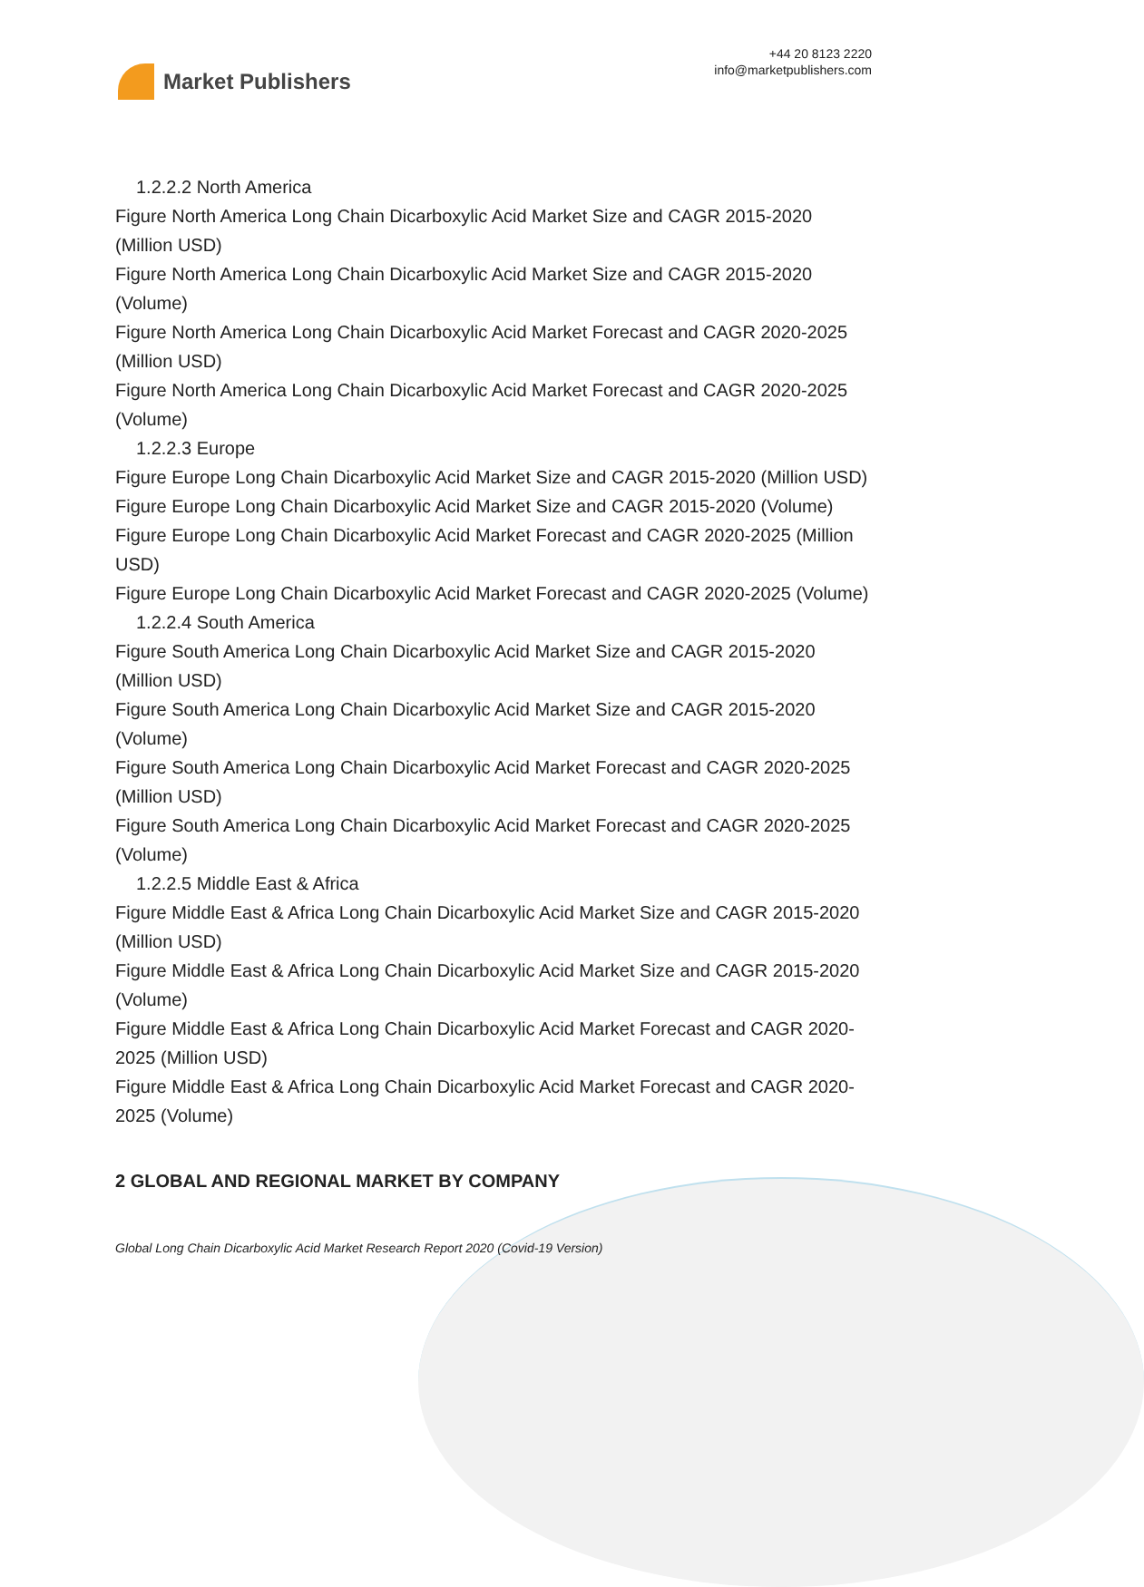Market Publishers
+44 20 8123 2220
info@marketpublishers.com
1.2.2.2 North America
Figure North America Long Chain Dicarboxylic Acid Market Size and CAGR 2015-2020 (Million USD)
Figure North America Long Chain Dicarboxylic Acid Market Size and CAGR 2015-2020 (Volume)
Figure North America Long Chain Dicarboxylic Acid Market Forecast and CAGR 2020-2025 (Million USD)
Figure North America Long Chain Dicarboxylic Acid Market Forecast and CAGR 2020-2025 (Volume)
1.2.2.3 Europe
Figure Europe Long Chain Dicarboxylic Acid Market Size and CAGR 2015-2020 (Million USD)
Figure Europe Long Chain Dicarboxylic Acid Market Size and CAGR 2015-2020 (Volume)
Figure Europe Long Chain Dicarboxylic Acid Market Forecast and CAGR 2020-2025 (Million USD)
Figure Europe Long Chain Dicarboxylic Acid Market Forecast and CAGR 2020-2025 (Volume)
1.2.2.4 South America
Figure South America Long Chain Dicarboxylic Acid Market Size and CAGR 2015-2020 (Million USD)
Figure South America Long Chain Dicarboxylic Acid Market Size and CAGR 2015-2020 (Volume)
Figure South America Long Chain Dicarboxylic Acid Market Forecast and CAGR 2020-2025 (Million USD)
Figure South America Long Chain Dicarboxylic Acid Market Forecast and CAGR 2020-2025 (Volume)
1.2.2.5 Middle East & Africa
Figure Middle East & Africa Long Chain Dicarboxylic Acid Market Size and CAGR 2015-2020 (Million USD)
Figure Middle East & Africa Long Chain Dicarboxylic Acid Market Size and CAGR 2015-2020 (Volume)
Figure Middle East & Africa Long Chain Dicarboxylic Acid Market Forecast and CAGR 2020-2025 (Million USD)
Figure Middle East & Africa Long Chain Dicarboxylic Acid Market Forecast and CAGR 2020-2025 (Volume)
2 GLOBAL AND REGIONAL MARKET BY COMPANY
Global Long Chain Dicarboxylic Acid Market Research Report 2020 (Covid-19 Version)